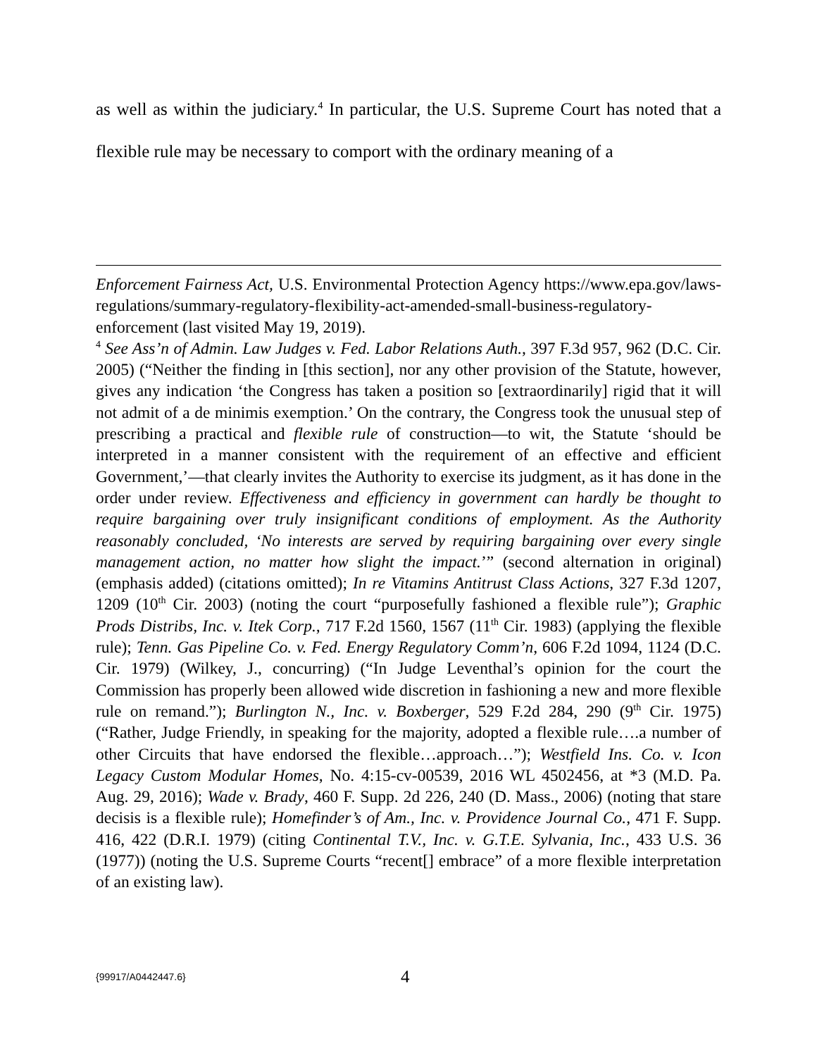as well as within the judiciary.<sup>4</sup> In particular, the U.S. Supreme Court has noted that a flexible rule may be necessary to comport with the ordinary meaning of a
Enforcement Fairness Act, U.S. Environmental Protection Agency https://www.epa.gov/laws-regulations/summary-regulatory-flexibility-act-amended-small-business-regulatory-enforcement (last visited May 19, 2019).
<sup>4</sup> See Ass’n of Admin. Law Judges v. Fed. Labor Relations Auth., 397 F.3d 957, 962 (D.C. Cir. 2005) (“Neither the finding in [this section], nor any other provision of the Statute, however, gives any indication ‘the Congress has taken a position so [extraordinarily] rigid that it will not admit of a de minimis exemption.’ On the contrary, the Congress took the unusual step of prescribing a practical and flexible rule of construction—to wit, the Statute ‘should be interpreted in a manner consistent with the requirement of an effective and efficient Government,’—that clearly invites the Authority to exercise its judgment, as it has done in the order under review. Effectiveness and efficiency in government can hardly be thought to require bargaining over truly insignificant conditions of employment. As the Authority reasonably concluded, ‘No interests are served by requiring bargaining over every single management action, no matter how slight the impact.’” (second alternation in original) (emphasis added) (citations omitted); In re Vitamins Antitrust Class Actions, 327 F.3d 1207, 1209 (10<sup>th</sup> Cir. 2003) (noting the court “purposefully fashioned a flexible rule”); Graphic Prods Distribs, Inc. v. Itek Corp., 717 F.2d 1560, 1567 (11<sup>th</sup> Cir. 1983) (applying the flexible rule); Tenn. Gas Pipeline Co. v. Fed. Energy Regulatory Comm’n, 606 F.2d 1094, 1124 (D.C. Cir. 1979) (Wilkey, J., concurring) (“In Judge Leventhal’s opinion for the court the Commission has properly been allowed wide discretion in fashioning a new and more flexible rule on remand.”); Burlington N., Inc. v. Boxberger, 529 F.2d 284, 290 (9<sup>th</sup> Cir. 1975) (“Rather, Judge Friendly, in speaking for the majority, adopted a flexible rule….a number of other Circuits that have endorsed the flexible…approach…”); Westfield Ins. Co. v. Icon Legacy Custom Modular Homes, No. 4:15-cv-00539, 2016 WL 4502456, at *3 (M.D. Pa. Aug. 29, 2016); Wade v. Brady, 460 F. Supp. 2d 226, 240 (D. Mass., 2006) (noting that stare decisis is a flexible rule); Homefinder’s of Am., Inc. v. Providence Journal Co., 471 F. Supp. 416, 422 (D.R.I. 1979) (citing Continental T.V., Inc. v. G.T.E. Sylvania, Inc., 433 U.S. 36 (1977)) (noting the U.S. Supreme Courts “recent[] embrace” of a more flexible interpretation of an existing law).
{99917/A0442447.6} 4